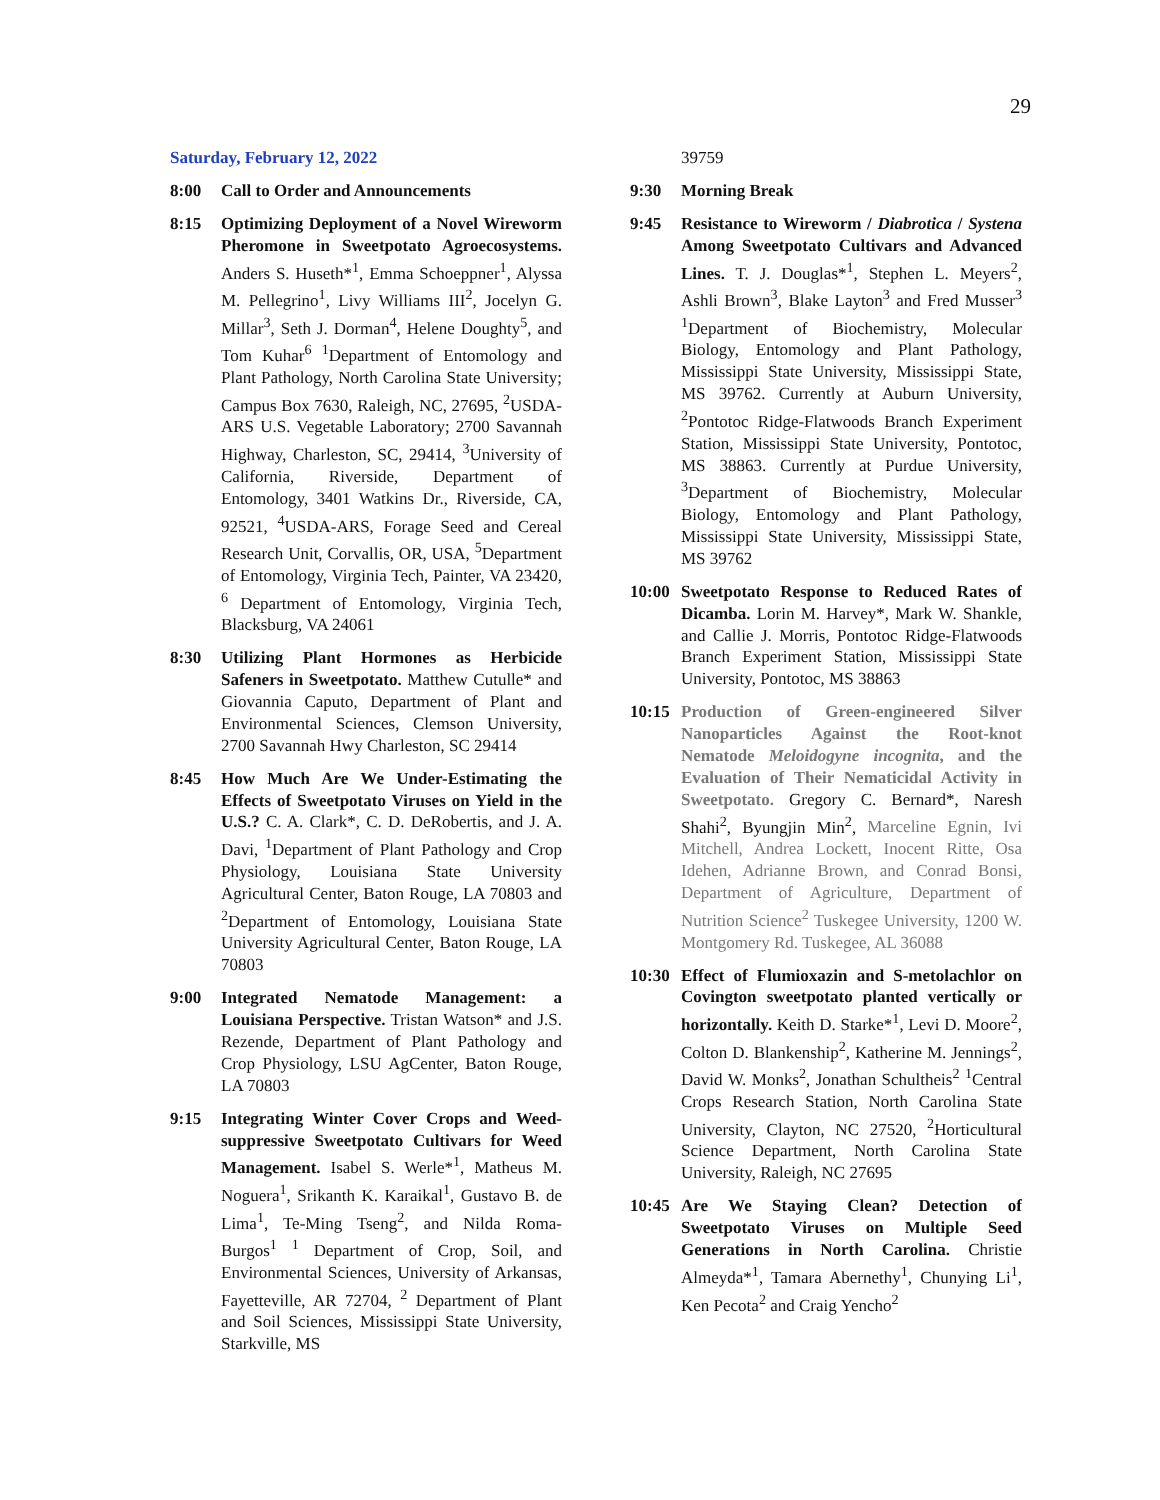29
Saturday, February 12, 2022
8:00 Call to Order and Announcements
8:15 Optimizing Deployment of a Novel Wireworm Pheromone in Sweetpotato Agroecosystems. Anders S. Huseth*<sup>1</sup>, Emma Schoeppner<sup>1</sup>, Alyssa M. Pellegrino<sup>1</sup>, Livy Williams III<sup>2</sup>, Jocelyn G. Millar<sup>3</sup>, Seth J. Dorman<sup>4</sup>, Helene Doughty<sup>5</sup>, and Tom Kuhar<sup>6</sup> <sup>1</sup>Department of Entomology and Plant Pathology, North Carolina State University; Campus Box 7630, Raleigh, NC, 27695, <sup>2</sup>USDA-ARS U.S. Vegetable Laboratory; 2700 Savannah Highway, Charleston, SC, 29414, <sup>3</sup>University of California, Riverside, Department of Entomology, 3401 Watkins Dr., Riverside, CA, 92521, <sup>4</sup>USDA-ARS, Forage Seed and Cereal Research Unit, Corvallis, OR, USA, <sup>5</sup>Department of Entomology, Virginia Tech, Painter, VA 23420, <sup>6</sup> Department of Entomology, Virginia Tech, Blacksburg, VA 24061
8:30 Utilizing Plant Hormones as Herbicide Safeners in Sweetpotato. Matthew Cutulle* and Giovannia Caputo, Department of Plant and Environmental Sciences, Clemson University, 2700 Savannah Hwy Charleston, SC 29414
8:45 How Much Are We Under-Estimating the Effects of Sweetpotato Viruses on Yield in the U.S.? C. A. Clark*, C. D. DeRobertis, and J. A. Davi, <sup>1</sup>Department of Plant Pathology and Crop Physiology, Louisiana State University Agricultural Center, Baton Rouge, LA 70803 and <sup>2</sup>Department of Entomology, Louisiana State University Agricultural Center, Baton Rouge, LA 70803
9:00 Integrated Nematode Management: a Louisiana Perspective. Tristan Watson* and J.S. Rezende, Department of Plant Pathology and Crop Physiology, LSU AgCenter, Baton Rouge, LA 70803
9:15 Integrating Winter Cover Crops and Weed-suppressive Sweetpotato Cultivars for Weed Management. Isabel S. Werle*<sup>1</sup>, Matheus M. Noguera<sup>1</sup>, Srikanth K. Karaikal<sup>1</sup>, Gustavo B. de Lima<sup>1</sup>, Te-Ming Tseng<sup>2</sup>, and Nilda Roma-Burgos<sup>1</sup> <sup>1</sup> Department of Crop, Soil, and Environmental Sciences, University of Arkansas, Fayetteville, AR 72704, <sup>2</sup> Department of Plant and Soil Sciences, Mississippi State University, Starkville, MS
39759
9:30 Morning Break
9:45 Resistance to Wireworm / Diabrotica / Systena Among Sweetpotato Cultivars and Advanced Lines. T. J. Douglas*<sup>1</sup>, Stephen L. Meyers<sup>2</sup>, Ashli Brown<sup>3</sup>, Blake Layton<sup>3</sup> and Fred Musser<sup>3</sup> <sup>1</sup>Department of Biochemistry, Molecular Biology, Entomology and Plant Pathology, Mississippi State University, Mississippi State, MS 39762. Currently at Auburn University, <sup>2</sup>Pontotoc Ridge-Flatwoods Branch Experiment Station, Mississippi State University, Pontotoc, MS 38863. Currently at Purdue University, <sup>3</sup>Department of Biochemistry, Molecular Biology, Entomology and Plant Pathology, Mississippi State University, Mississippi State, MS 39762
10:00 Sweetpotato Response to Reduced Rates of Dicamba. Lorin M. Harvey*, Mark W. Shankle, and Callie J. Morris, Pontotoc Ridge-Flatwoods Branch Experiment Station, Mississippi State University, Pontotoc, MS 38863
10:15 Production of Green-engineered Silver Nanoparticles Against the Root-knot Nematode Meloidogyne incognita, and the Evaluation of Their Nematicidal Activity in Sweetpotato. Gregory C. Bernard*, Naresh Shahi<sup>2</sup>, Byungjin Min<sup>2</sup>, Marceline Egnin, Ivi Mitchell, Andrea Lockett, Inocent Ritte, Osa Idehen, Adrianne Brown, and Conrad Bonsi, Department of Agriculture, Department of Nutrition Science<sup>2</sup> Tuskegee University, 1200 W. Montgomery Rd. Tuskegee, AL 36088
10:30 Effect of Flumioxazin and S-metolachlor on Covington sweetpotato planted vertically or horizontally. Keith D. Starke*<sup>1</sup>, Levi D. Moore<sup>2</sup>, Colton D. Blankenship<sup>2</sup>, Katherine M. Jennings<sup>2</sup>, David W. Monks<sup>2</sup>, Jonathan Schultheis<sup>2</sup> <sup>1</sup>Central Crops Research Station, North Carolina State University, Clayton, NC 27520, <sup>2</sup>Horticultural Science Department, North Carolina State University, Raleigh, NC 27695
10:45 Are We Staying Clean? Detection of Sweetpotato Viruses on Multiple Seed Generations in North Carolina. Christie Almeyda*<sup>1</sup>, Tamara Abernethy<sup>1</sup>, Chunying Li<sup>1</sup>, Ken Pecota<sup>2</sup> and Craig Yencho<sup>2</sup>